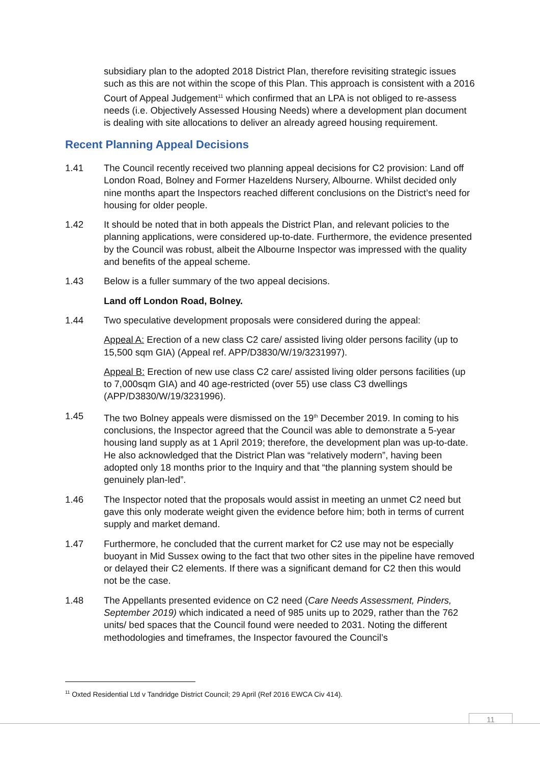subsidiary plan to the adopted 2018 District Plan, therefore revisiting strategic issues such as this are not within the scope of this Plan. This approach is consistent with a 2016 Court of Appeal Judgement<sup>11</sup> which confirmed that an LPA is not obliged to re-assess needs (i.e. Objectively Assessed Housing Needs) where a development plan document is dealing with site allocations to deliver an already agreed housing requirement.
Recent Planning Appeal Decisions
1.41 The Council recently received two planning appeal decisions for C2 provision: Land off London Road, Bolney and Former Hazeldens Nursery, Albourne. Whilst decided only nine months apart the Inspectors reached different conclusions on the District’s need for housing for older people.
1.42 It should be noted that in both appeals the District Plan, and relevant policies to the planning applications, were considered up-to-date. Furthermore, the evidence presented by the Council was robust, albeit the Albourne Inspector was impressed with the quality and benefits of the appeal scheme.
1.43 Below is a fuller summary of the two appeal decisions.
Land off London Road, Bolney.
1.44 Two speculative development proposals were considered during the appeal:
Appeal A: Erection of a new class C2 care/ assisted living older persons facility (up to 15,500 sqm GIA) (Appeal ref. APP/D3830/W/19/3231997).
Appeal B: Erection of new use class C2 care/ assisted living older persons facilities (up to 7,000sqm GIA) and 40 age-restricted (over 55) use class C3 dwellings (APP/D3830/W/19/3231996).
1.45 The two Bolney appeals were dismissed on the 19<sup>th</sup> December 2019. In coming to his conclusions, the Inspector agreed that the Council was able to demonstrate a 5-year housing land supply as at 1 April 2019; therefore, the development plan was up-to-date. He also acknowledged that the District Plan was “relatively modern”, having been adopted only 18 months prior to the Inquiry and that “the planning system should be genuinely plan-led”.
1.46 The Inspector noted that the proposals would assist in meeting an unmet C2 need but gave this only moderate weight given the evidence before him; both in terms of current supply and market demand.
1.47 Furthermore, he concluded that the current market for C2 use may not be especially buoyant in Mid Sussex owing to the fact that two other sites in the pipeline have removed or delayed their C2 elements. If there was a significant demand for C2 then this would not be the case.
1.48 The Appellants presented evidence on C2 need (Care Needs Assessment, Pinders, September 2019) which indicated a need of 985 units up to 2029, rather than the 762 units/ bed spaces that the Council found were needed to 2031. Noting the different methodologies and timeframes, the Inspector favoured the Council’s
<sup>11</sup> Oxted Residential Ltd v Tandridge District Council; 29 April (Ref 2016 EWCA Civ 414).
11